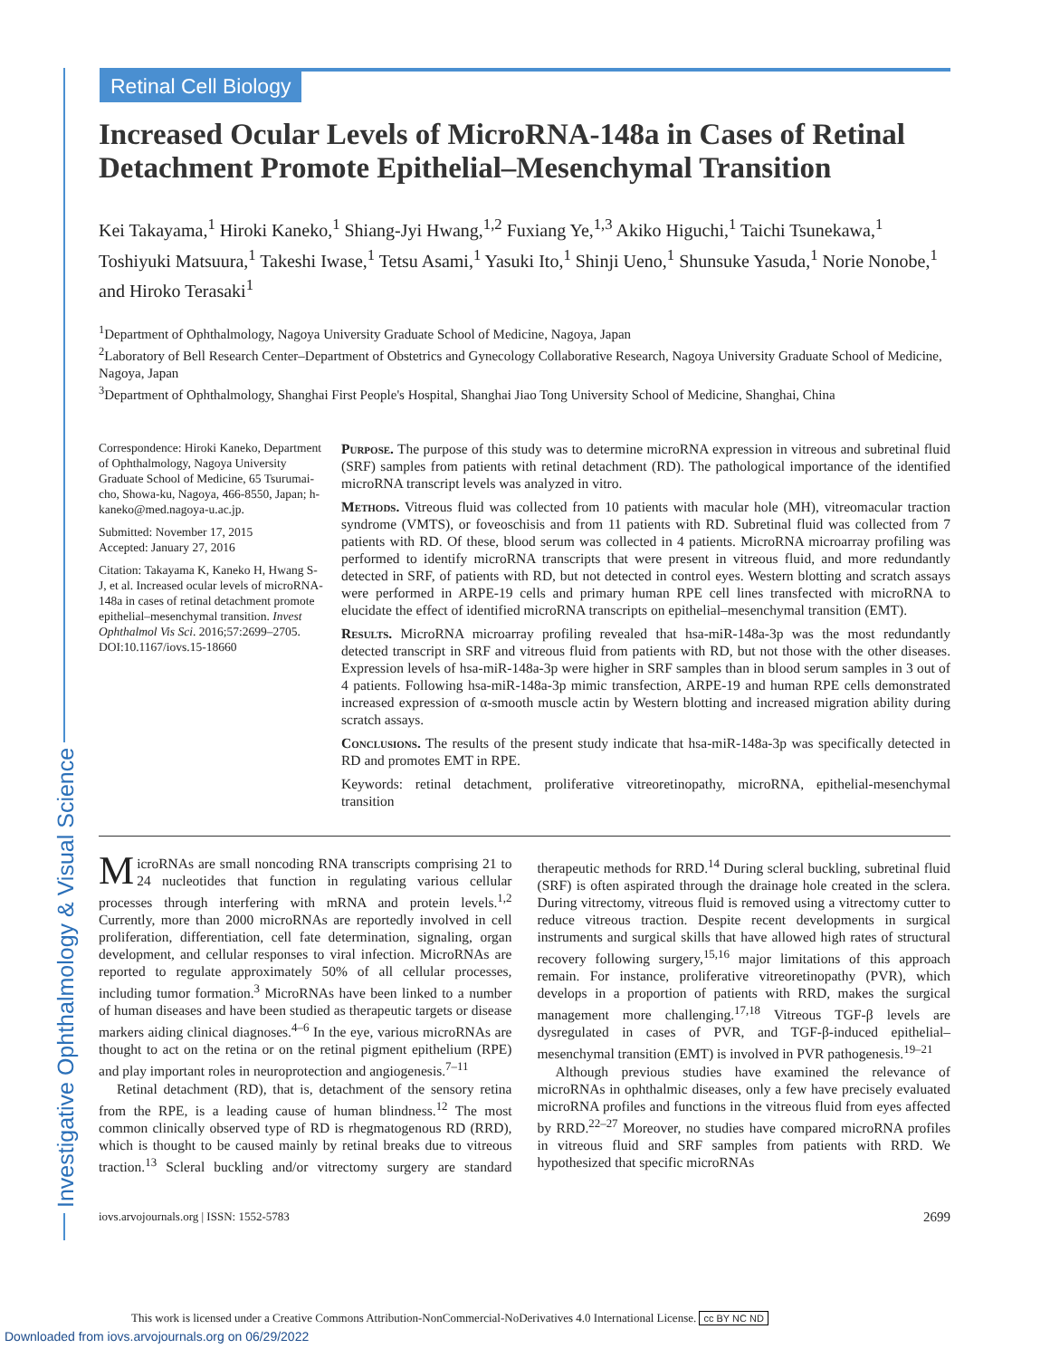Retinal Cell Biology
Investigative Ophthalmology & Visual Science
Increased Ocular Levels of MicroRNA-148a in Cases of Retinal Detachment Promote Epithelial–Mesenchymal Transition
Kei Takayama,<sup>1</sup> Hiroki Kaneko,<sup>1</sup> Shiang-Jyi Hwang,<sup>1,2</sup> Fuxiang Ye,<sup>1,3</sup> Akiko Higuchi,<sup>1</sup> Taichi Tsunekawa,<sup>1</sup> Toshiyuki Matsuura,<sup>1</sup> Takeshi Iwase,<sup>1</sup> Tetsu Asami,<sup>1</sup> Yasuki Ito,<sup>1</sup> Shinji Ueno,<sup>1</sup> Shunsuke Yasuda,<sup>1</sup> Norie Nonobe,<sup>1</sup> and Hiroko Terasaki<sup>1</sup>
<sup>1</sup> Department of Ophthalmology, Nagoya University Graduate School of Medicine, Nagoya, Japan
<sup>2</sup> Laboratory of Bell Research Center–Department of Obstetrics and Gynecology Collaborative Research, Nagoya University Graduate School of Medicine, Nagoya, Japan
<sup>3</sup> Department of Ophthalmology, Shanghai First People's Hospital, Shanghai Jiao Tong University School of Medicine, Shanghai, China
Correspondence: Hiroki Kaneko, Department of Ophthalmology, Nagoya University Graduate School of Medicine, 65 Tsurumai-cho, Showa-ku, Nagoya, 466-8550, Japan; h-kaneko@med.nagoya-u.ac.jp.
Submitted: November 17, 2015
Accepted: January 27, 2016
Citation: Takayama K, Kaneko H, Hwang S-J, et al. Increased ocular levels of microRNA-148a in cases of retinal detachment promote epithelial–mesenchymal transition. Invest Ophthalmol Vis Sci. 2016;57:2699–2705. DOI:10.1167/iovs.15-18660
Purpose. The purpose of this study was to determine microRNA expression in vitreous and subretinal fluid (SRF) samples from patients with retinal detachment (RD). The pathological importance of the identified microRNA transcript levels was analyzed in vitro.
Methods. Vitreous fluid was collected from 10 patients with macular hole (MH), vitreomacular traction syndrome (VMTS), or foveoschisis and from 11 patients with RD. Subretinal fluid was collected from 7 patients with RD. Of these, blood serum was collected in 4 patients. MicroRNA microarray profiling was performed to identify microRNA transcripts that were present in vitreous fluid, and more redundantly detected in SRF, of patients with RD, but not detected in control eyes. Western blotting and scratch assays were performed in ARPE-19 cells and primary human RPE cell lines transfected with microRNA to elucidate the effect of identified microRNA transcripts on epithelial–mesenchymal transition (EMT).
Results. MicroRNA microarray profiling revealed that hsa-miR-148a-3p was the most redundantly detected transcript in SRF and vitreous fluid from patients with RD, but not those with the other diseases. Expression levels of hsa-miR-148a-3p were higher in SRF samples than in blood serum samples in 3 out of 4 patients. Following hsa-miR-148a-3p mimic transfection, ARPE-19 and human RPE cells demonstrated increased expression of α-smooth muscle actin by Western blotting and increased migration ability during scratch assays.
Conclusions. The results of the present study indicate that hsa-miR-148a-3p was specifically detected in RD and promotes EMT in RPE.
Keywords: retinal detachment, proliferative vitreoretinopathy, microRNA, epithelial-mesenchymal transition
MicroRNAs are small noncoding RNA transcripts comprising 21 to 24 nucleotides that function in regulating various cellular processes through interfering with mRNA and protein levels.<sup>1,2</sup> Currently, more than 2000 microRNAs are reportedly involved in cell proliferation, differentiation, cell fate determination, signaling, organ development, and cellular responses to viral infection. MicroRNAs are reported to regulate approximately 50% of all cellular processes, including tumor formation.<sup>3</sup> MicroRNAs have been linked to a number of human diseases and have been studied as therapeutic targets or disease markers aiding clinical diagnoses.<sup>4–6</sup> In the eye, various microRNAs are thought to act on the retina or on the retinal pigment epithelium (RPE) and play important roles in neuroprotection and angiogenesis.<sup>7–11</sup>
Retinal detachment (RD), that is, detachment of the sensory retina from the RPE, is a leading cause of human blindness.<sup>12</sup> The most common clinically observed type of RD is rhegmatogenous RD (RRD), which is thought to be caused mainly by retinal breaks due to vitreous traction.<sup>13</sup> Scleral buckling and/or vitrectomy surgery are standard therapeutic methods for RRD.<sup>14</sup> During scleral buckling, subretinal fluid (SRF) is often aspirated through the drainage hole created in the sclera. During vitrectomy, vitreous fluid is removed using a vitrectomy cutter to reduce vitreous traction. Despite recent developments in surgical instruments and surgical skills that have allowed high rates of structural recovery following surgery,<sup>15,16</sup> major limitations of this approach remain. For instance, proliferative vitreoretinopathy (PVR), which develops in a proportion of patients with RRD, makes the surgical management more challenging.<sup>17,18</sup> Vitreous TGF-β levels are dysregulated in cases of PVR, and TGF-β-induced epithelial–mesenchymal transition (EMT) is involved in PVR pathogenesis.<sup>19–21</sup>
Although previous studies have examined the relevance of microRNAs in ophthalmic diseases, only a few have precisely evaluated microRNA profiles and functions in the vitreous fluid from eyes affected by RRD.<sup>22–27</sup> Moreover, no studies have compared microRNA profiles in vitreous fluid and SRF samples from patients with RRD. We hypothesized that specific microRNAs
iovs.arvojournals.org | ISSN: 1552-5783 2699
This work is licensed under a Creative Commons Attribution-NonCommercial-NoDerivatives 4.0 International License. cc BY NC ND
Downloaded from iovs.arvojournals.org on 06/29/2022